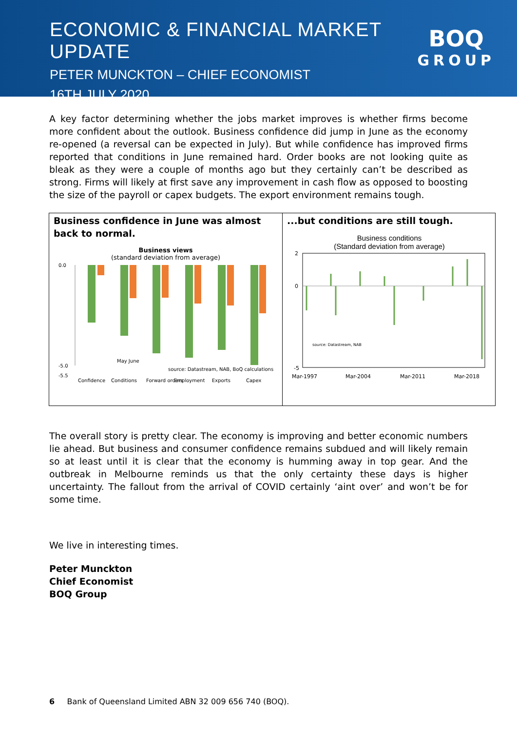ECONOMIC & FINANCIAL MARKET UPDATE
PETER MUNCKTON – CHIEF ECONOMIST
16TH JULY 2020
BOQ
GROUP
A key factor determining whether the jobs market improves is whether firms become more confident about the outlook. Business confidence did jump in June as the economy re-opened (a reversal can be expected in July). But while confidence has improved firms reported that conditions in June remained hard. Order books are not looking quite as bleak as they were a couple of months ago but they certainly can’t be described as strong. Firms will likely at first save any improvement in cash flow as opposed to boosting the size of the payroll or capex budgets. The export environment remains tough.
Business confidence in June was almost back to normal.
Business views
(standard deviation from average)
0.0
-5.0
-5.5
May June
source: Datastream, NAB, BoQ calculations
Confidence
Conditions
Forward orders
Employment
Exports
Capex
...but conditions are still tough.
Business conditions
(Standard deviation from average)
2
0
-5
source: Datastream, NAB
Mar-1997
Mar-2004
Mar-2011
Mar-2018
The overall story is pretty clear. The economy is improving and better economic numbers lie ahead. But business and consumer confidence remains subdued and will likely remain so at least until it is clear that the economy is humming away in top gear. And the outbreak in Melbourne reminds us that the only certainty these days is higher uncertainty. The fallout from the arrival of COVID certainly ‘aint over’ and won’t be for some time.
We live in interesting times.
Peter Munckton
Chief Economist
BOQ Group
6 Bank of Queensland Limited ABN 32 009 656 740 (BOQ).